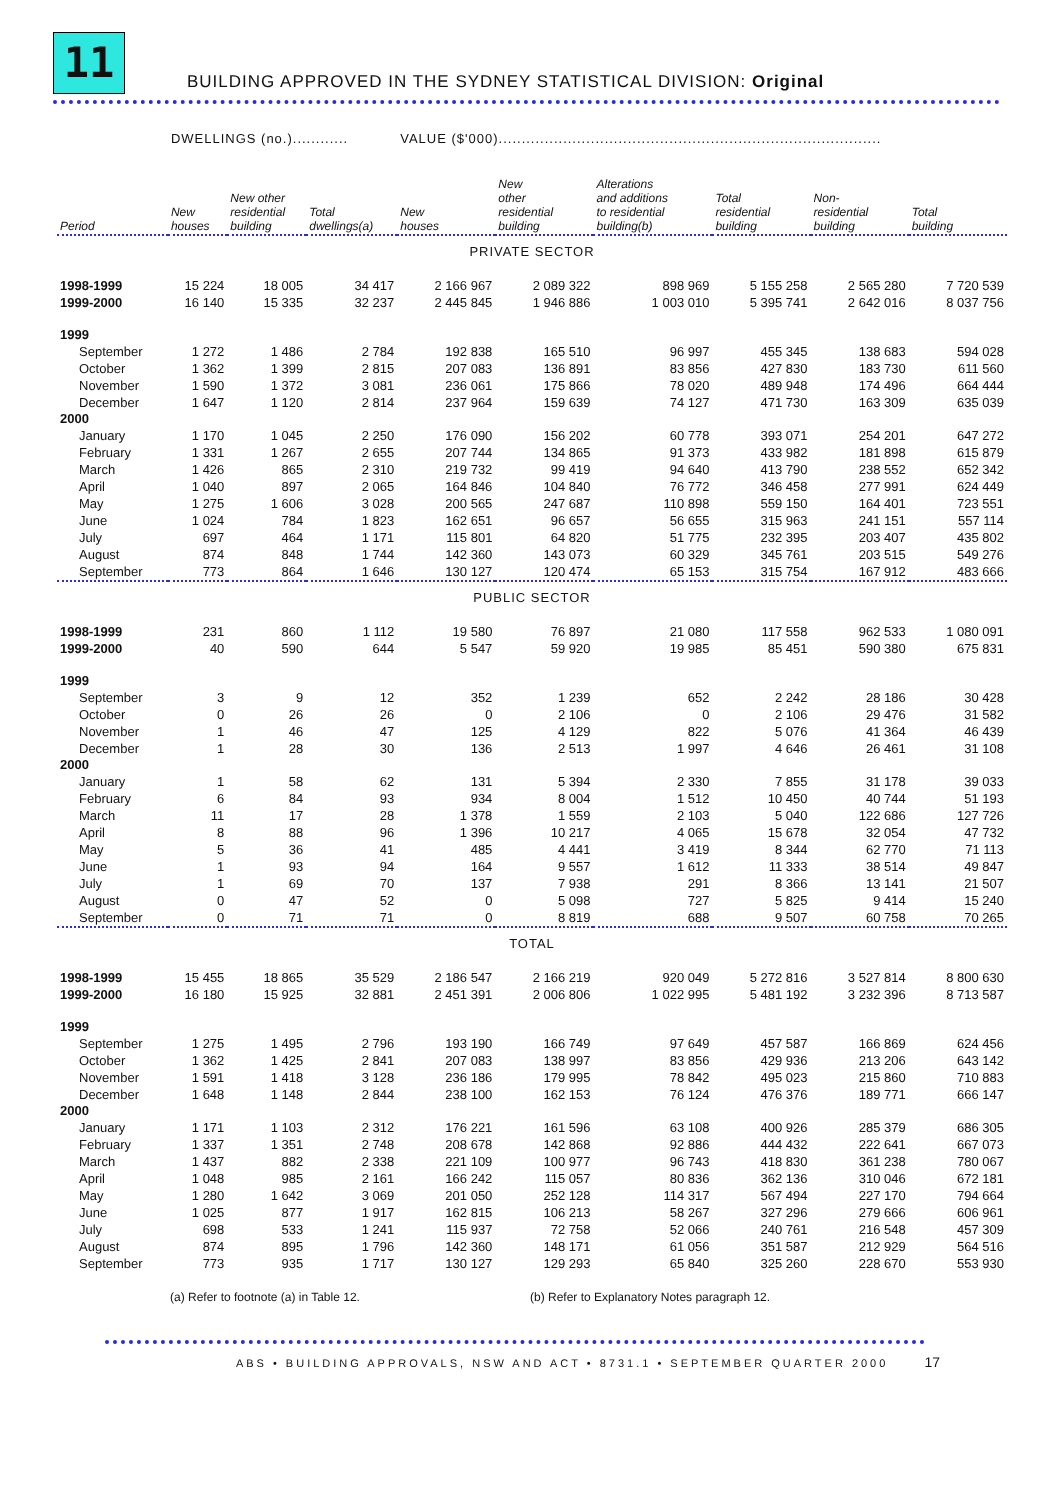11
BUILDING APPROVED IN THE SYDNEY STATISTICAL DIVISION: Original
| | DWELLINGS (no.)............ | | | VALUE ($'000)................................................................................... | | | | | |
| Period | New houses | New other residential building | Total dwellings(a) | New houses | New other residential building | Alterations and additions to residential building(b) | Total residential building | Non- residential building | Total building |
| PRIVATE SECTOR | | | | | | | | | |
| 1998-1999 | 15 224 | 18 005 | 34 417 | 2 166 967 | 2 089 322 | 898 969 | 5 155 258 | 2 565 280 | 7 720 539 |
| 1999-2000 | 16 140 | 15 335 | 32 237 | 2 445 845 | 1 946 886 | 1 003 010 | 5 395 741 | 2 642 016 | 8 037 756 |
| 1999 | | | | | | | | | |
| September | 1 272 | 1 486 | 2 784 | 192 838 | 165 510 | 96 997 | 455 345 | 138 683 | 594 028 |
| October | 1 362 | 1 399 | 2 815 | 207 083 | 136 891 | 83 856 | 427 830 | 183 730 | 611 560 |
| November | 1 590 | 1 372 | 3 081 | 236 061 | 175 866 | 78 020 | 489 948 | 174 496 | 664 444 |
| December | 1 647 | 1 120 | 2 814 | 237 964 | 159 639 | 74 127 | 471 730 | 163 309 | 635 039 |
| 2000 | | | | | | | | | |
| January | 1 170 | 1 045 | 2 250 | 176 090 | 156 202 | 60 778 | 393 071 | 254 201 | 647 272 |
| February | 1 331 | 1 267 | 2 655 | 207 744 | 134 865 | 91 373 | 433 982 | 181 898 | 615 879 |
| March | 1 426 | 865 | 2 310 | 219 732 | 99 419 | 94 640 | 413 790 | 238 552 | 652 342 |
| April | 1 040 | 897 | 2 065 | 164 846 | 104 840 | 76 772 | 346 458 | 277 991 | 624 449 |
| May | 1 275 | 1 606 | 3 028 | 200 565 | 247 687 | 110 898 | 559 150 | 164 401 | 723 551 |
| June | 1 024 | 784 | 1 823 | 162 651 | 96 657 | 56 655 | 315 963 | 241 151 | 557 114 |
| July | 697 | 464 | 1 171 | 115 801 | 64 820 | 51 775 | 232 395 | 203 407 | 435 802 |
| August | 874 | 848 | 1 744 | 142 360 | 143 073 | 60 329 | 345 761 | 203 515 | 549 276 |
| September | 773 | 864 | 1 646 | 130 127 | 120 474 | 65 153 | 315 754 | 167 912 | 483 666 |
| PUBLIC SECTOR | | | | | | | | | |
| 1998-1999 | 231 | 860 | 1 112 | 19 580 | 76 897 | 21 080 | 117 558 | 962 533 | 1 080 091 |
| 1999-2000 | 40 | 590 | 644 | 5 547 | 59 920 | 19 985 | 85 451 | 590 380 | 675 831 |
| 1999 | | | | | | | | | |
| September | 3 | 9 | 12 | 352 | 1 239 | 652 | 2 242 | 28 186 | 30 428 |
| October | 0 | 26 | 26 | 0 | 2 106 | 0 | 2 106 | 29 476 | 31 582 |
| November | 1 | 46 | 47 | 125 | 4 129 | 822 | 5 076 | 41 364 | 46 439 |
| December | 1 | 28 | 30 | 136 | 2 513 | 1 997 | 4 646 | 26 461 | 31 108 |
| 2000 | | | | | | | | | |
| January | 1 | 58 | 62 | 131 | 5 394 | 2 330 | 7 855 | 31 178 | 39 033 |
| February | 6 | 84 | 93 | 934 | 8 004 | 1 512 | 10 450 | 40 744 | 51 193 |
| March | 11 | 17 | 28 | 1 378 | 1 559 | 2 103 | 5 040 | 122 686 | 127 726 |
| April | 8 | 88 | 96 | 1 396 | 10 217 | 4 065 | 15 678 | 32 054 | 47 732 |
| May | 5 | 36 | 41 | 485 | 4 441 | 3 419 | 8 344 | 62 770 | 71 113 |
| June | 1 | 93 | 94 | 164 | 9 557 | 1 612 | 11 333 | 38 514 | 49 847 |
| July | 1 | 69 | 70 | 137 | 7 938 | 291 | 8 366 | 13 141 | 21 507 |
| August | 0 | 47 | 52 | 0 | 5 098 | 727 | 5 825 | 9 414 | 15 240 |
| September | 0 | 71 | 71 | 0 | 8 819 | 688 | 9 507 | 60 758 | 70 265 |
| TOTAL | | | | | | | | | |
| 1998-1999 | 15 455 | 18 865 | 35 529 | 2 186 547 | 2 166 219 | 920 049 | 5 272 816 | 3 527 814 | 8 800 630 |
| 1999-2000 | 16 180 | 15 925 | 32 881 | 2 451 391 | 2 006 806 | 1 022 995 | 5 481 192 | 3 232 396 | 8 713 587 |
| 1999 | | | | | | | | | |
| September | 1 275 | 1 495 | 2 796 | 193 190 | 166 749 | 97 649 | 457 587 | 166 869 | 624 456 |
| October | 1 362 | 1 425 | 2 841 | 207 083 | 138 997 | 83 856 | 429 936 | 213 206 | 643 142 |
| November | 1 591 | 1 418 | 3 128 | 236 186 | 179 995 | 78 842 | 495 023 | 215 860 | 710 883 |
| December | 1 648 | 1 148 | 2 844 | 238 100 | 162 153 | 76 124 | 476 376 | 189 771 | 666 147 |
| 2000 | | | | | | | | | |
| January | 1 171 | 1 103 | 2 312 | 176 221 | 161 596 | 63 108 | 400 926 | 285 379 | 686 305 |
| February | 1 337 | 1 351 | 2 748 | 208 678 | 142 868 | 92 886 | 444 432 | 222 641 | 667 073 |
| March | 1 437 | 882 | 2 338 | 221 109 | 100 977 | 96 743 | 418 830 | 361 238 | 780 067 |
| April | 1 048 | 985 | 2 161 | 166 242 | 115 057 | 80 836 | 362 136 | 310 046 | 672 181 |
| May | 1 280 | 1 642 | 3 069 | 201 050 | 252 128 | 114 317 | 567 494 | 227 170 | 794 664 |
| June | 1 025 | 877 | 1 917 | 162 815 | 106 213 | 58 267 | 327 296 | 279 666 | 606 961 |
| July | 698 | 533 | 1 241 | 115 937 | 72 758 | 52 066 | 240 761 | 216 548 | 457 309 |
| August | 874 | 895 | 1 796 | 142 360 | 148 171 | 61 056 | 351 587 | 212 929 | 564 516 |
| September | 773 | 935 | 1 717 | 130 127 | 129 293 | 65 840 | 325 260 | 228 670 | 553 930 |
(a) Refer to footnote (a) in Table 12. (b) Refer to Explanatory Notes paragraph 12.
ABS • BUILDING APPROVALS, NSW AND ACT • 8731.1 • SEPTEMBER QUARTER 2000 17